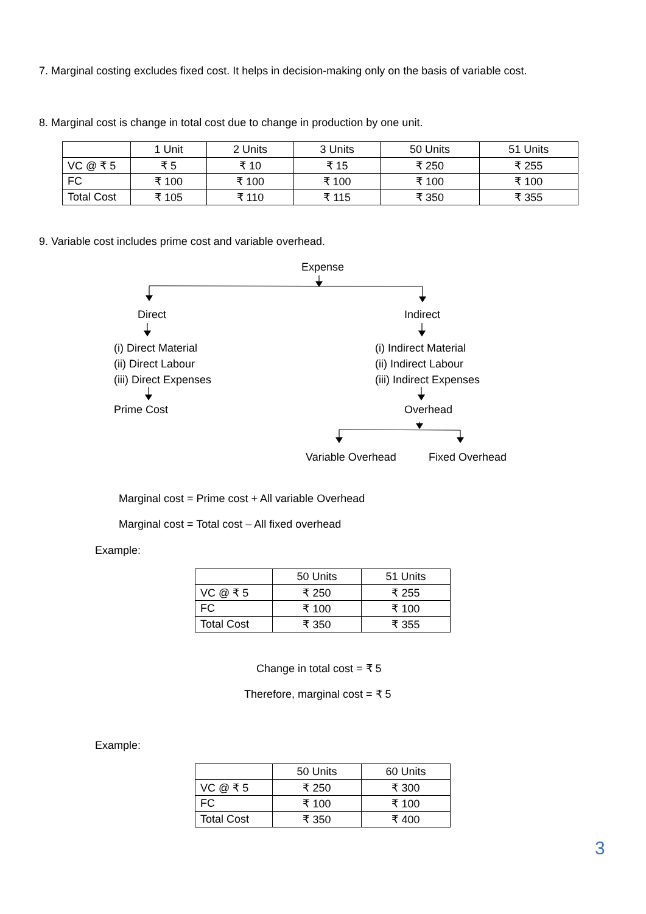7. Marginal costing excludes fixed cost. It helps in decision-making only on the basis of variable cost.
8. Marginal cost is change in total cost due to change in production by one unit.
| | 1 Unit | 2 Units | 3 Units | 50 Units | 51 Units |
| VC @ ₹ 5 | ₹ 5 | ₹ 10 | ₹ 15 | ₹ 250 | ₹ 255 |
| FC | ₹ 100 | ₹ 100 | ₹ 100 | ₹ 100 | ₹ 100 |
| Total Cost | ₹ 105 | ₹ 110 | ₹ 115 | ₹ 350 | ₹ 355 |
9. Variable cost includes prime cost and variable overhead.
Expense
Direct Indirect
(i) Direct Material
(ii) Direct Labour
(iii) Direct Expenses
(i) Indirect Material
(ii) Indirect Labour
(iii) Indirect Expenses
Prime Cost Overhead
Variable Overhead Fixed Overhead
Marginal cost = Prime cost + All variable Overhead
Marginal cost = Total cost – All fixed overhead
Example:
| | 50 Units | 51 Units |
| VC @ ₹ 5 | ₹ 250 | ₹ 255 |
| FC | ₹ 100 | ₹ 100 |
| Total Cost | ₹ 350 | ₹ 355 |
Change in total cost = ₹ 5
Therefore, marginal cost = ₹ 5
Example:
| | 50 Units | 60 Units |
| VC @ ₹ 5 | ₹ 250 | ₹ 300 |
| FC | ₹ 100 | ₹ 100 |
| Total Cost | ₹ 350 | ₹ 400 |
3